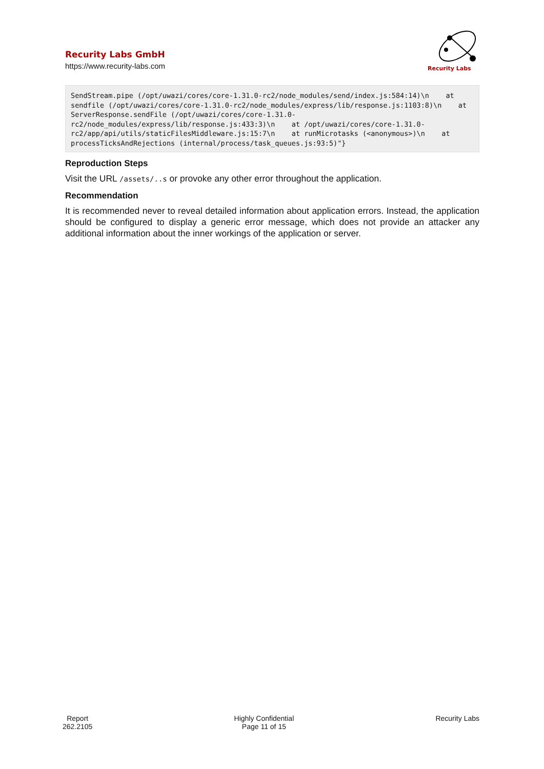Recurity Labs GmbH
https://www.recurity-labs.com
Recurity Labs
SendStream.pipe (/opt/uwazi/cores/core-1.31.0-rc2/node_modules/send/index.js:584:14)\n    at sendfile (/opt/uwazi/cores/core-1.31.0-rc2/node_modules/express/lib/response.js:1103:8)\n    at ServerResponse.sendFile (/opt/uwazi/cores/core-1.31.0-rc2/node_modules/express/lib/response.js:433:3)\n    at /opt/uwazi/cores/core-1.31.0-rc2/app/api/utils/staticFilesMiddleware.js:15:7\n    at runMicrotasks (<anonymous>)\n    at processTicksAndRejections (internal/process/task_queues.js:93:5)"}
Reproduction Steps
Visit the URL /assets/..s or provoke any other error throughout the application.
Recommendation
It is recommended never to reveal detailed information about application errors. Instead, the application should be configured to display a generic error message, which does not provide an attacker any additional information about the inner workings of the application or server.
Report
262.2105
Highly Confidential
Page 11 of 15
Recurity Labs